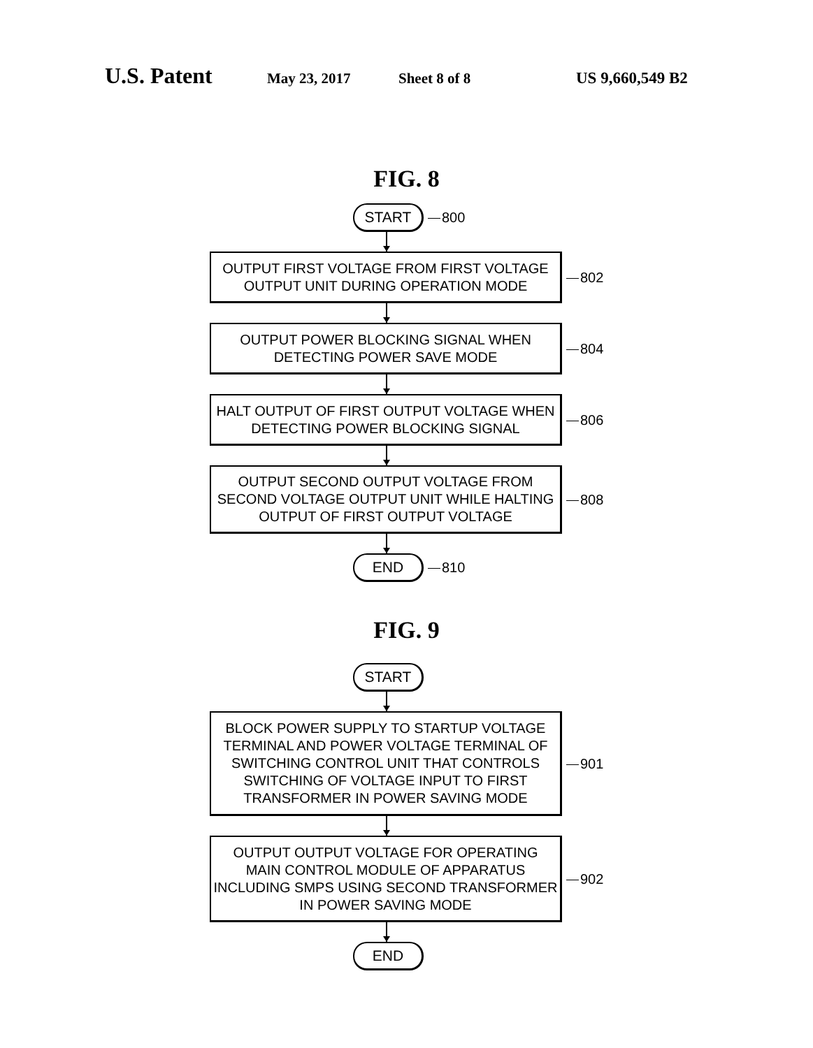U.S. Patent May 23, 2017 Sheet 8 of 8 US 9,660,549 B2
FIG. 8
START
800
OUTPUT FIRST VOLTAGE FROM FIRST VOLTAGE
OUTPUT UNIT DURING OPERATION MODE
802
OUTPUT POWER BLOCKING SIGNAL WHEN
DETECTING POWER SAVE MODE
804
HALT OUTPUT OF FIRST OUTPUT VOLTAGE WHEN
DETECTING POWER BLOCKING SIGNAL
806
OUTPUT SECOND OUTPUT VOLTAGE FROM
SECOND VOLTAGE OUTPUT UNIT WHILE HALTING
OUTPUT OF FIRST OUTPUT VOLTAGE
808
END
810
FIG. 9
START
BLOCK POWER SUPPLY TO STARTUP VOLTAGE
TERMINAL AND POWER VOLTAGE TERMINAL OF
SWITCHING CONTROL UNIT THAT CONTROLS
SWITCHING OF VOLTAGE INPUT TO FIRST
TRANSFORMER IN POWER SAVING MODE
901
OUTPUT OUTPUT VOLTAGE FOR OPERATING
MAIN CONTROL MODULE OF APPARATUS
INCLUDING SMPS USING SECOND TRANSFORMER
IN POWER SAVING MODE
902
END